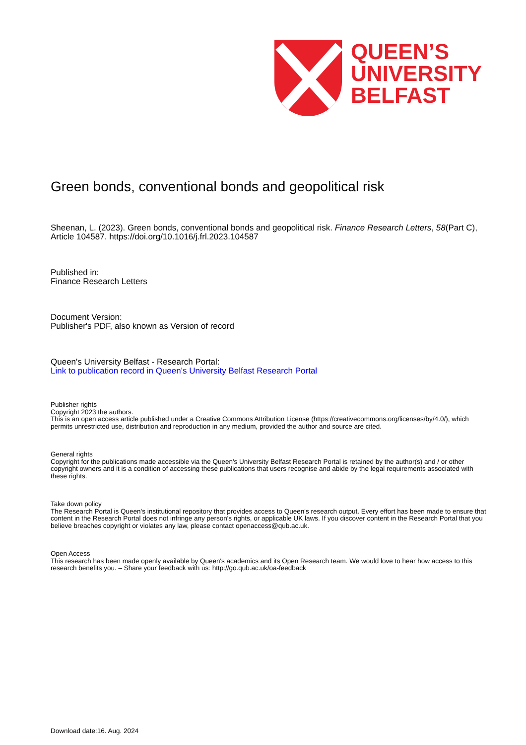QUEEN’S
UNIVERSITY
BELFAST
Green bonds, conventional bonds and geopolitical risk
Sheenan, L. (2023). Green bonds, conventional bonds and geopolitical risk. Finance Research Letters, 58(Part C), Article 104587. https://doi.org/10.1016/j.frl.2023.104587
Published in:
Finance Research Letters
Document Version:
Publisher's PDF, also known as Version of record
Queen's University Belfast - Research Portal:
Link to publication record in Queen's University Belfast Research Portal
Publisher rights
Copyright 2023 the authors.
This is an open access article published under a Creative Commons Attribution License (https://creativecommons.org/licenses/by/4.0/), which permits unrestricted use, distribution and reproduction in any medium, provided the author and source are cited.
General rights
Copyright for the publications made accessible via the Queen's University Belfast Research Portal is retained by the author(s) and / or other copyright owners and it is a condition of accessing these publications that users recognise and abide by the legal requirements associated with these rights.
Take down policy
The Research Portal is Queen's institutional repository that provides access to Queen's research output. Every effort has been made to ensure that content in the Research Portal does not infringe any person's rights, or applicable UK laws. If you discover content in the Research Portal that you believe breaches copyright or violates any law, please contact openaccess@qub.ac.uk.
Open Access
This research has been made openly available by Queen's academics and its Open Research team. We would love to hear how access to this research benefits you. – Share your feedback with us: http://go.qub.ac.uk/oa-feedback
Download date:16. Aug. 2024